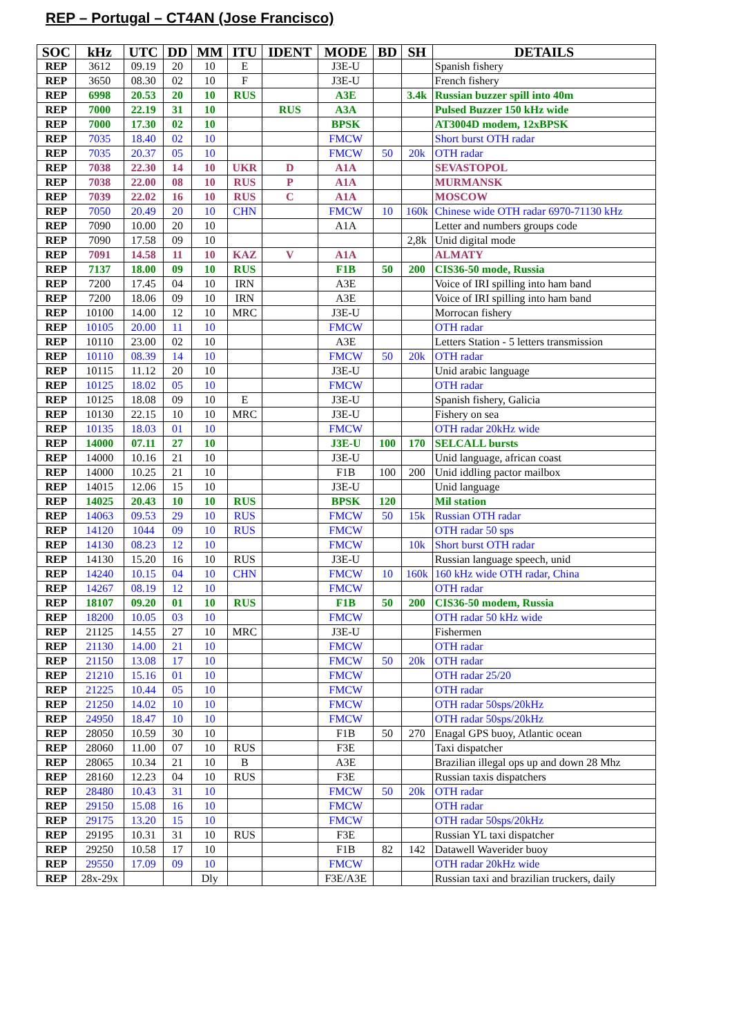REP – Portugal – CT4AN (Jose Francisco)
| SOC | kHz | UTC | DD | MM | ITU | IDENT | MODE | BD | SH | DETAILS |
| --- | --- | --- | --- | --- | --- | --- | --- | --- | --- | --- |
| REP | 3612 | 09.19 | 20 | 10 | E | | J3E-U | | | Spanish fishery |
| REP | 3650 | 08.30 | 02 | 10 | F | | J3E-U | | | French fishery |
| REP | 6998 | 20.53 | 20 | 10 | RUS | | A3E | | 3.4k | Russian buzzer spill into 40m |
| REP | 7000 | 22.19 | 31 | 10 | | RUS | A3A | | | Pulsed Buzzer 150 kHz wide |
| REP | 7000 | 17.30 | 02 | 10 | | | BPSK | | | AT3004D modem, 12xBPSK |
| REP | 7035 | 18.40 | 02 | 10 | | | FMCW | | | Short burst OTH radar |
| REP | 7035 | 20.37 | 05 | 10 | | | FMCW | 50 | 20k | OTH radar |
| REP | 7038 | 22.30 | 14 | 10 | UKR | D | A1A | | | SEVASTOPOL |
| REP | 7038 | 22.00 | 08 | 10 | RUS | P | A1A | | | MURMANSK |
| REP | 7039 | 22.02 | 16 | 10 | RUS | C | A1A | | | MOSCOW |
| REP | 7050 | 20.49 | 20 | 10 | CHN | | FMCW | 10 | 160k | Chinese wide OTH radar 6970-71130 kHz |
| REP | 7090 | 10.00 | 20 | 10 | | | A1A | | | Letter and numbers groups code |
| REP | 7090 | 17.58 | 09 | 10 | | | | | 2,8k | Unid digital mode |
| REP | 7091 | 14.58 | 11 | 10 | KAZ | V | A1A | | | ALMATY |
| REP | 7137 | 18.00 | 09 | 10 | RUS | | F1B | 50 | 200 | CIS36-50 mode, Russia |
| REP | 7200 | 17.45 | 04 | 10 | IRN | | A3E | | | Voice of IRI spilling into ham band |
| REP | 7200 | 18.06 | 09 | 10 | IRN | | A3E | | | Voice of IRI spilling into ham band |
| REP | 10100 | 14.00 | 12 | 10 | MRC | | J3E-U | | | Morrocan fishery |
| REP | 10105 | 20.00 | 11 | 10 | | | FMCW | | | OTH radar |
| REP | 10110 | 23.00 | 02 | 10 | | | A3E | | | Letters Station - 5 letters transmission |
| REP | 10110 | 08.39 | 14 | 10 | | | FMCW | 50 | 20k | OTH radar |
| REP | 10115 | 11.12 | 20 | 10 | | | J3E-U | | | Unid arabic language |
| REP | 10125 | 18.02 | 05 | 10 | | | FMCW | | | OTH radar |
| REP | 10125 | 18.08 | 09 | 10 | E | | J3E-U | | | Spanish fishery, Galicia |
| REP | 10130 | 22.15 | 10 | 10 | MRC | | J3E-U | | | Fishery on sea |
| REP | 10135 | 18.03 | 01 | 10 | | | FMCW | | | OTH radar 20kHz wide |
| REP | 14000 | 07.11 | 27 | 10 | | | J3E-U | 100 | 170 | SELCALL bursts |
| REP | 14000 | 10.16 | 21 | 10 | | | J3E-U | | | Unid language, african coast |
| REP | 14000 | 10.25 | 21 | 10 | | | F1B | 100 | 200 | Unid iddling pactor mailbox |
| REP | 14015 | 12.06 | 15 | 10 | | | J3E-U | | | Unid language |
| REP | 14025 | 20.43 | 10 | 10 | RUS | | BPSK | 120 | | Mil station |
| REP | 14063 | 09.53 | 29 | 10 | RUS | | FMCW | 50 | 15k | Russian OTH radar |
| REP | 14120 | 1044 | 09 | 10 | RUS | | FMCW | | | OTH radar 50 sps |
| REP | 14130 | 08.23 | 12 | 10 | | | FMCW | | 10k | Short burst OTH radar |
| REP | 14130 | 15.20 | 16 | 10 | RUS | | J3E-U | | | Russian language speech, unid |
| REP | 14240 | 10.15 | 04 | 10 | CHN | | FMCW | 10 | 160k | 160 kHz wide OTH radar, China |
| REP | 14267 | 08.19 | 12 | 10 | | | FMCW | | | OTH radar |
| REP | 18107 | 09.20 | 01 | 10 | RUS | | F1B | 50 | 200 | CIS36-50 modem, Russia |
| REP | 18200 | 10.05 | 03 | 10 | | | FMCW | | | OTH radar 50 kHz wide |
| REP | 21125 | 14.55 | 27 | 10 | MRC | | J3E-U | | | Fishermen |
| REP | 21130 | 14.00 | 21 | 10 | | | FMCW | | | OTH radar |
| REP | 21150 | 13.08 | 17 | 10 | | | FMCW | 50 | 20k | OTH radar |
| REP | 21210 | 15.16 | 01 | 10 | | | FMCW | | | OTH radar 25/20 |
| REP | 21225 | 10.44 | 05 | 10 | | | FMCW | | | OTH radar |
| REP | 21250 | 14.02 | 10 | 10 | | | FMCW | | | OTH radar 50sps/20kHz |
| REP | 24950 | 18.47 | 10 | 10 | | | FMCW | | | OTH radar 50sps/20kHz |
| REP | 28050 | 10.59 | 30 | 10 | | | F1B | 50 | 270 | Enagal GPS buoy, Atlantic ocean |
| REP | 28060 | 11.00 | 07 | 10 | RUS | | F3E | | | Taxi dispatcher |
| REP | 28065 | 10.34 | 21 | 10 | B | | A3E | | | Brazilian illegal ops up and down 28 Mhz |
| REP | 28160 | 12.23 | 04 | 10 | RUS | | F3E | | | Russian taxis dispatchers |
| REP | 28480 | 10.43 | 31 | 10 | | | FMCW | 50 | 20k | OTH radar |
| REP | 29150 | 15.08 | 16 | 10 | | | FMCW | | | OTH radar |
| REP | 29175 | 13.20 | 15 | 10 | | | FMCW | | | OTH radar 50sps/20kHz |
| REP | 29195 | 10.31 | 31 | 10 | RUS | | F3E | | | Russian YL taxi dispatcher |
| REP | 29250 | 10.58 | 17 | 10 | | | F1B | 82 | 142 | Datawell Waverider buoy |
| REP | 29550 | 17.09 | 09 | 10 | | | FMCW | | | OTH radar 20kHz wide |
| REP | 28x-29x | | | Dly | | | F3E/A3E | | | Russian taxi and brazilian truckers, daily |